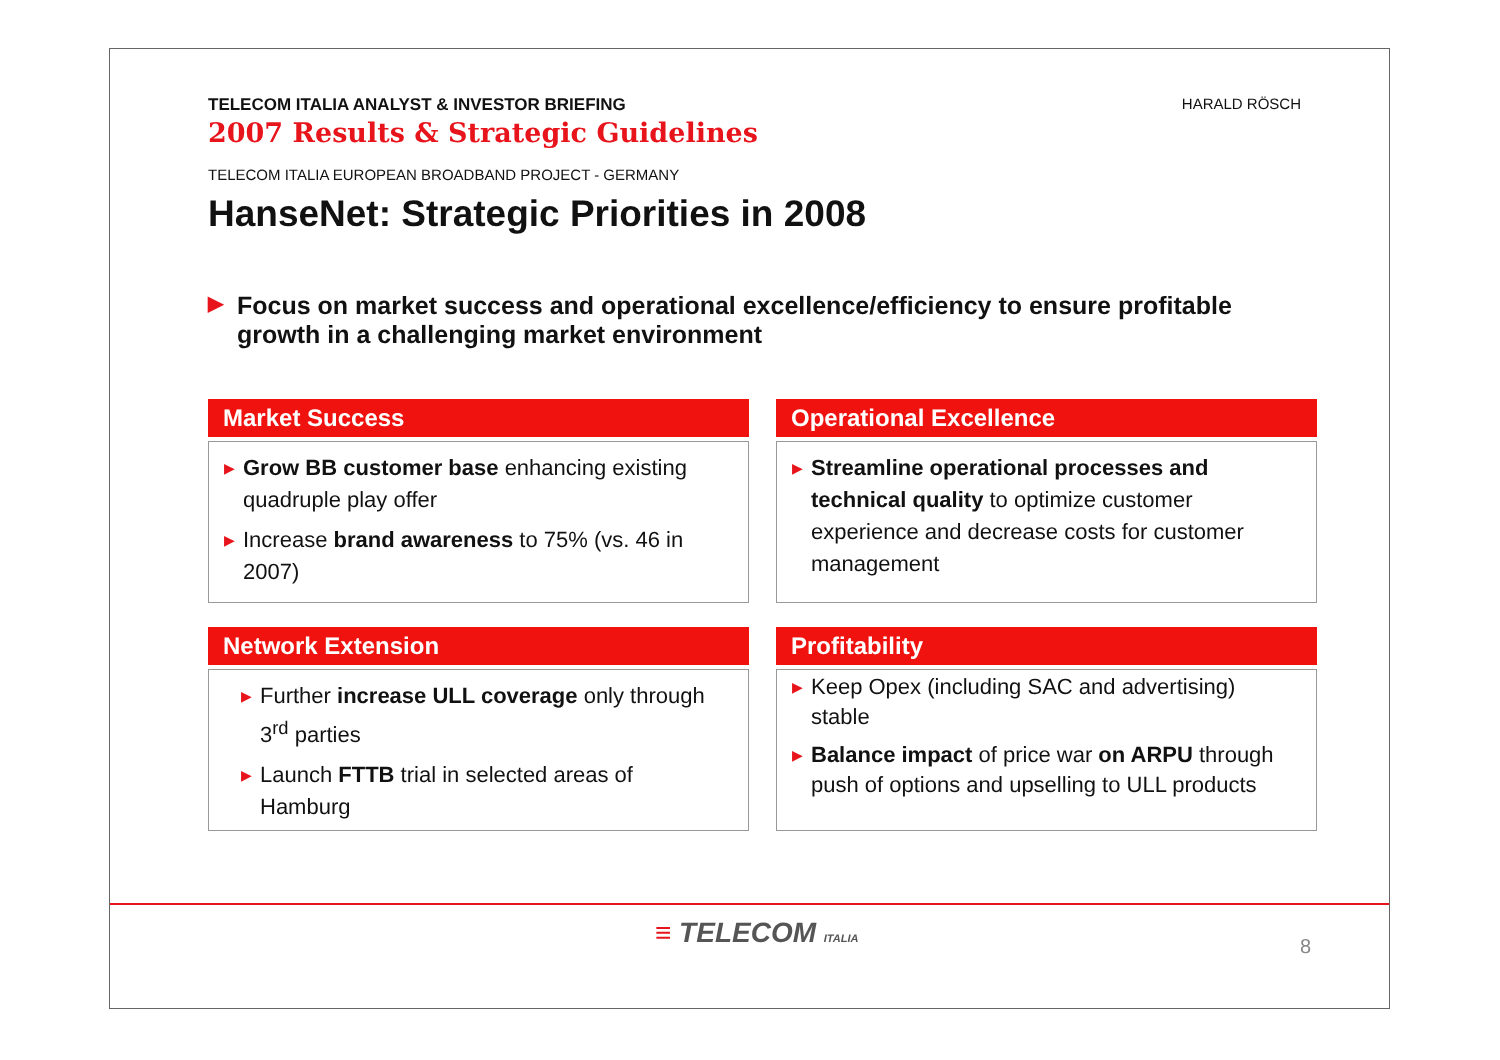HARALD RÖSCH
TELECOM ITALIA ANALYST & INVESTOR BRIEFING
2007 Results & Strategic Guidelines
TELECOM ITALIA EUROPEAN BROADBAND PROJECT - GERMANY
HanseNet: Strategic Priorities in 2008
▶ Focus on market success and operational excellence/efficiency to ensure profitable growth in a challenging market environment
Market Success
▶ Grow BB customer base enhancing existing quadruple play offer
▶ Increase brand awareness to 75% (vs. 46 in 2007)
Operational Excellence
▶ Streamline operational processes and technical quality to optimize customer experience and decrease costs for customer management
Network Extension
▶ Further increase ULL coverage only through 3<sup>rd</sup> parties
▶ Launch FTTB trial in selected areas of Hamburg
Profitability
▶ Keep Opex (including SAC and advertising) stable
▶ Balance impact of price war on ARPU through push of options and upselling to ULL products
≡ TELECOM ITALIA 8